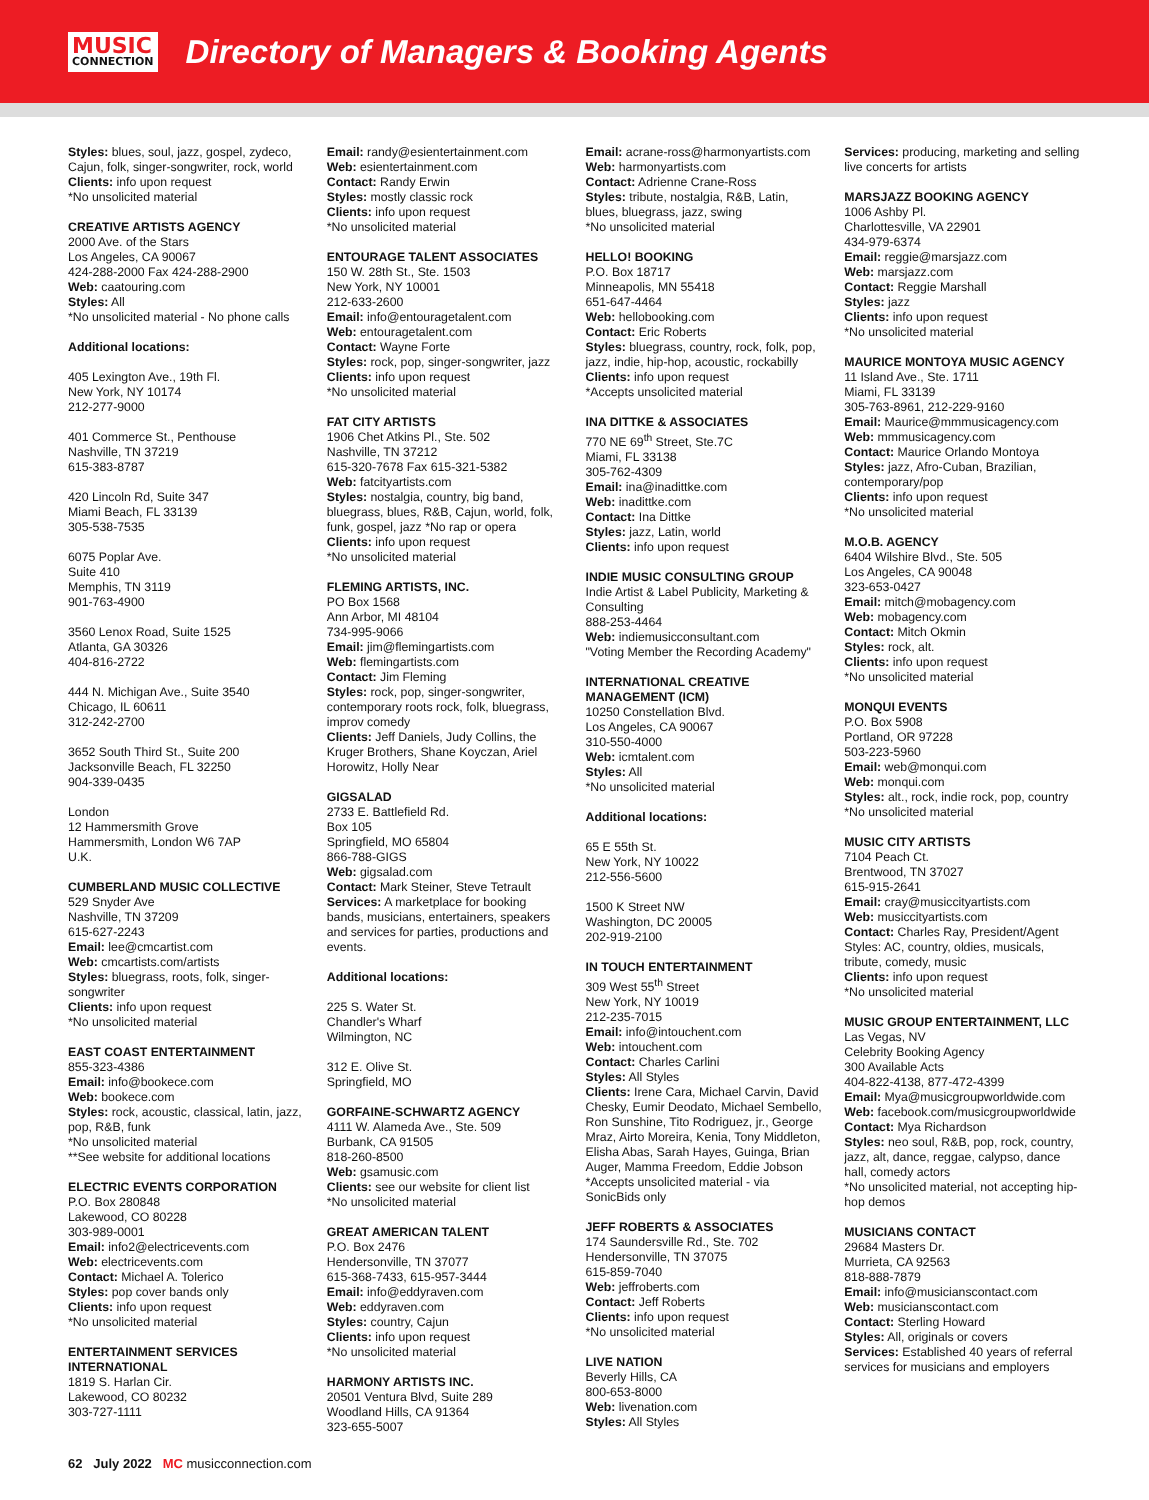MUSIC
CONNECTION
Directory of Managers & Booking Agents
Styles: blues, soul, jazz, gospel, zydeco, Cajun, folk, singer-songwriter, rock, world
Clients: info upon request
*No unsolicited material
CREATIVE ARTISTS AGENCY
2000 Ave. of the Stars
Los Angeles, CA 90067
424-288-2000 Fax 424-288-2900
Web: caatouring.com
Styles: All
*No unsolicited material - No phone calls
Additional locations:
405 Lexington Ave., 19th Fl.
New York, NY 10174
212-277-9000
401 Commerce St., Penthouse
Nashville, TN 37219
615-383-8787
420 Lincoln Rd, Suite 347
Miami Beach, FL 33139
305-538-7535
6075 Poplar Ave.
Suite 410
Memphis, TN 3119
901-763-4900
3560 Lenox Road, Suite 1525
Atlanta, GA 30326
404-816-2722
444 N. Michigan Ave., Suite 3540
Chicago, IL 60611
312-242-2700
3652 South Third St., Suite 200
Jacksonville Beach, FL 32250
904-339-0435
London
12 Hammersmith Grove
Hammersmith, London W6 7AP
U.K.
CUMBERLAND MUSIC COLLECTIVE
529 Snyder Ave
Nashville, TN 37209
615-627-2243
Email: lee@cmcartist.com
Web: cmcartists.com/artists
Styles: bluegrass, roots, folk, singer-songwriter
Clients: info upon request
*No unsolicited material
EAST COAST ENTERTAINMENT
855-323-4386
Email: info@bookece.com
Web: bookece.com
Styles: rock, acoustic, classical, latin, jazz, pop, R&B, funk
*No unsolicited material
**See website for additional locations
ELECTRIC EVENTS CORPORATION
P.O. Box 280848
Lakewood, CO 80228
303-989-0001
Email: info2@electricevents.com
Web: electricevents.com
Contact: Michael A. Tolerico
Styles: pop cover bands only
Clients: info upon request
*No unsolicited material
ENTERTAINMENT SERVICES INTERNATIONAL
1819 S. Harlan Cir.
Lakewood, CO 80232
303-727-1111
Email: randy@esientertainment.com
Web: esientertainment.com
Contact: Randy Erwin
Styles: mostly classic rock
Clients: info upon request
*No unsolicited material
ENTOURAGE TALENT ASSOCIATES
150 W. 28th St., Ste. 1503
New York, NY 10001
212-633-2600
Email: info@entouragetalent.com
Web: entouragetalent.com
Contact: Wayne Forte
Styles: rock, pop, singer-songwriter, jazz
Clients: info upon request
*No unsolicited material
FAT CITY ARTISTS
1906 Chet Atkins Pl., Ste. 502
Nashville, TN 37212
615-320-7678 Fax 615-321-5382
Web: fatcityartists.com
Styles: nostalgia, country, big band, bluegrass, blues, R&B, Cajun, world, folk, funk, gospel, jazz *No rap or opera
Clients: info upon request
*No unsolicited material
FLEMING ARTISTS, INC.
PO Box 1568
Ann Arbor, MI 48104
734-995-9066
Email: jim@flemingartists.com
Web: flemingartists.com
Contact: Jim Fleming
Styles: rock, pop, singer-songwriter, contemporary roots rock, folk, bluegrass, improv comedy
Clients: Jeff Daniels, Judy Collins, the Kruger Brothers, Shane Koyczan, Ariel Horowitz, Holly Near
GIGSALAD
2733 E. Battlefield Rd.
Box 105
Springfield, MO 65804
866-788-GIGS
Web: gigsalad.com
Contact: Mark Steiner, Steve Tetrault
Services: A marketplace for booking bands, musicians, entertainers, speakers and services for parties, productions and events.
Additional locations:
225 S. Water St.
Chandler's Wharf
Wilmington, NC
312 E. Olive St.
Springfield, MO
GORFAINE-SCHWARTZ AGENCY
4111 W. Alameda Ave., Ste. 509
Burbank, CA 91505
818-260-8500
Web: gsamusic.com
Clients: see our website for client list
*No unsolicited material
GREAT AMERICAN TALENT
P.O. Box 2476
Hendersonville, TN 37077
615-368-7433, 615-957-3444
Email: info@eddyraven.com
Web: eddyraven.com
Styles: country, Cajun
Clients: info upon request
*No unsolicited material
HARMONY ARTISTS INC.
20501 Ventura Blvd, Suite 289
Woodland Hills, CA 91364
323-655-5007
Email: acrane-ross@harmonyartists.com
Web: harmonyartists.com
Contact: Adrienne Crane-Ross
Styles: tribute, nostalgia, R&B, Latin, blues, bluegrass, jazz, swing
*No unsolicited material
HELLO! BOOKING
P.O. Box 18717
Minneapolis, MN 55418
651-647-4464
Web: hellobooking.com
Contact: Eric Roberts
Styles: bluegrass, country, rock, folk, pop, jazz, indie, hip-hop, acoustic, rockabilly
Clients: info upon request
*Accepts unsolicited material
INA DITTKE & ASSOCIATES
770 NE 69<sup>th</sup> Street, Ste.7C
Miami, FL 33138
305-762-4309
Email: ina@inadittke.com
Web: inadittke.com
Contact: Ina Dittke
Styles: jazz, Latin, world
Clients: info upon request
INDIE MUSIC CONSULTING GROUP
Indie Artist & Label Publicity, Marketing & Consulting
888-253-4464
Web: indiemusicconsultant.com
"Voting Member the Recording Academy"
INTERNATIONAL CREATIVE MANAGEMENT (ICM)
10250 Constellation Blvd.
Los Angeles, CA 90067
310-550-4000
Web: icmtalent.com
Styles: All
*No unsolicited material
Additional locations:
65 E 55th St.
New York, NY 10022
212-556-5600
1500 K Street NW
Washington, DC 20005
202-919-2100
IN TOUCH ENTERTAINMENT
309 West 55<sup>th</sup> Street
New York, NY 10019
212-235-7015
Email: info@intouchent.com
Web: intouchent.com
Contact: Charles Carlini
Styles: All Styles
Clients: Irene Cara, Michael Carvin, David Chesky, Eumir Deodato, Michael Sembello, Ron Sunshine, Tito Rodriguez, jr., George Mraz, Airto Moreira, Kenia, Tony Middleton, Elisha Abas, Sarah Hayes, Guinga, Brian Auger, Mamma Freedom, Eddie Jobson
*Accepts unsolicited material - via SonicBids only
JEFF ROBERTS & ASSOCIATES
174 Saundersville Rd., Ste. 702
Hendersonville, TN 37075
615-859-7040
Web: jeffroberts.com
Contact: Jeff Roberts
Clients: info upon request
*No unsolicited material
LIVE NATION
Beverly Hills, CA
800-653-8000
Web: livenation.com
Styles: All Styles
Services: producing, marketing and selling live concerts for artists
MARSJAZZ BOOKING AGENCY
1006 Ashby Pl.
Charlottesville, VA 22901
434-979-6374
Email: reggie@marsjazz.com
Web: marsjazz.com
Contact: Reggie Marshall
Styles: jazz
Clients: info upon request
*No unsolicited material
MAURICE MONTOYA MUSIC AGENCY
11 Island Ave., Ste. 1711
Miami, FL 33139
305-763-8961, 212-229-9160
Email: Maurice@mmmusicagency.com
Web: mmmusicagency.com
Contact: Maurice Orlando Montoya
Styles: jazz, Afro-Cuban, Brazilian, contemporary/pop
Clients: info upon request
*No unsolicited material
M.O.B. AGENCY
6404 Wilshire Blvd., Ste. 505
Los Angeles, CA 90048
323-653-0427
Email: mitch@mobagency.com
Web: mobagency.com
Contact: Mitch Okmin
Styles: rock, alt.
Clients: info upon request
*No unsolicited material
MONQUI EVENTS
P.O. Box 5908
Portland, OR 97228
503-223-5960
Email: web@monqui.com
Web: monqui.com
Styles: alt., rock, indie rock, pop, country
*No unsolicited material
MUSIC CITY ARTISTS
7104 Peach Ct.
Brentwood, TN 37027
615-915-2641
Email: cray@musiccityartists.com
Web: musiccityartists.com
Contact: Charles Ray, President/Agent
Styles: AC, country, oldies, musicals, tribute, comedy, music
Clients: info upon request
*No unsolicited material
MUSIC GROUP ENTERTAINMENT, LLC
Las Vegas, NV
Celebrity Booking Agency
300 Available Acts
404-822-4138, 877-472-4399
Email: Mya@musicgroupworldwide.com
Web: facebook.com/musicgroupworldwide
Contact: Mya Richardson
Styles: neo soul, R&B, pop, rock, country, jazz, alt, dance, reggae, calypso, dance hall, comedy actors
*No unsolicited material, not accepting hip-hop demos
MUSICIANS CONTACT
29684 Masters Dr.
Murrieta, CA 92563
818-888-7879
Email: info@musicianscontact.com
Web: musicianscontact.com
Contact: Sterling Howard
Styles: All, originals or covers
Services: Established 40 years of referral services for musicians and employers
62 July 2022 MC musicconnection.com